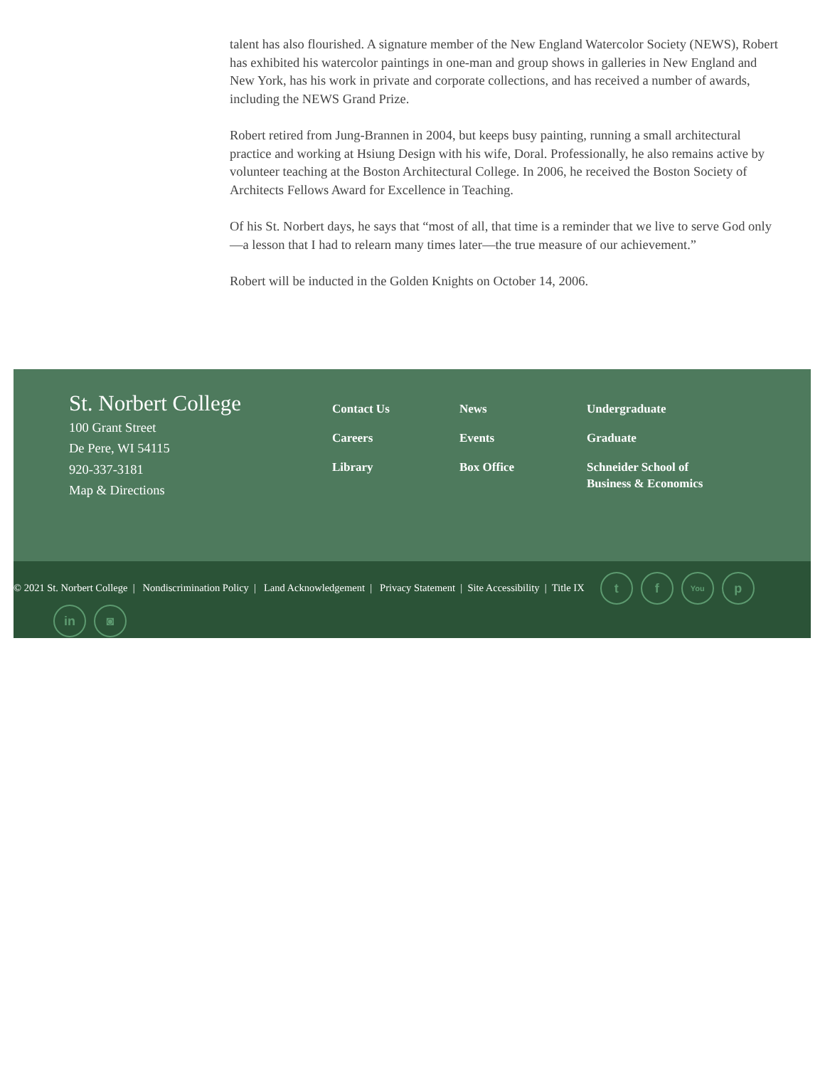talent has also flourished. A signature member of the New England Watercolor Society (NEWS), Robert has exhibited his watercolor paintings in one-man and group shows in galleries in New England and New York, has his work in private and corporate collections, and has received a number of awards, including the NEWS Grand Prize.
Robert retired from Jung-Brannen in 2004, but keeps busy painting, running a small architectural practice and working at Hsiung Design with his wife, Doral. Professionally, he also remains active by volunteer teaching at the Boston Architectural College. In 2006, he received the Boston Society of Architects Fellows Award for Excellence in Teaching.
Of his St. Norbert days, he says that “most of all, that time is a reminder that we live to serve God only—a lesson that I had to relearn many times later—the true measure of our achievement.”
Robert will be inducted in the Golden Knights on October 14, 2006.
St. Norbert College
100 Grant Street
De Pere, WI 54115
920-337-3181
Map & Directions
Contact Us
Careers
Library
News
Events
Box Office
Undergraduate
Graduate
Schneider School of Business & Economics
© 2021 St. Norbert College | Nondiscrimination Policy | Land Acknowledgement | Privacy Statement | Site Accessibility | Title IX t f You p
in ◙